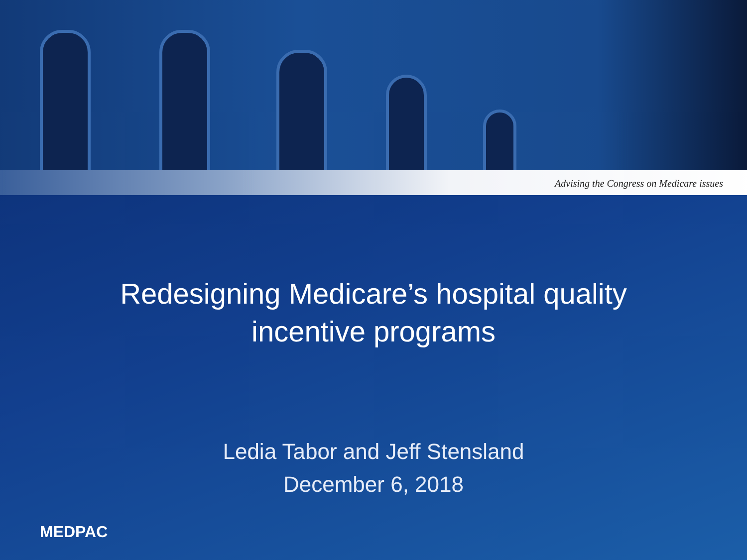Advising the Congress on Medicare issues
Redesigning Medicare’s hospital quality
incentive programs
Ledia Tabor and Jeff Stensland
December 6, 2018
MEDPAC